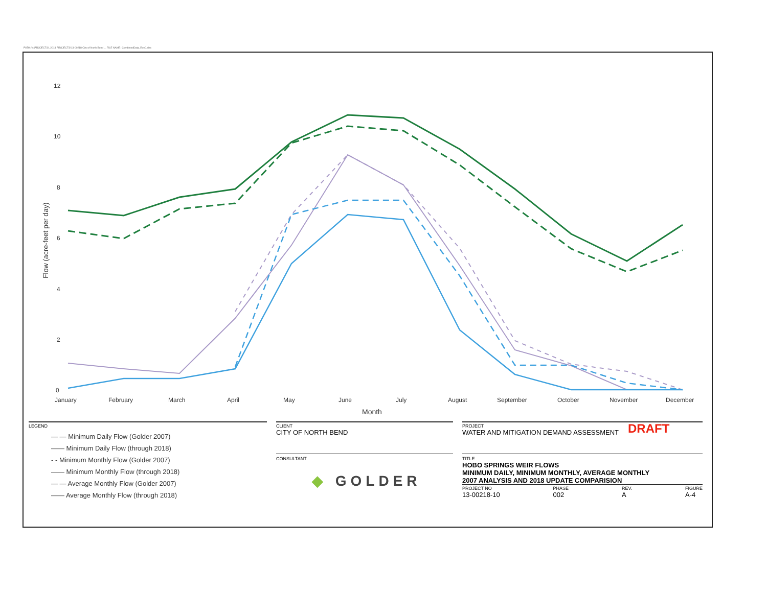PATH: V:\PROJECTS\_2013 PROJECTS\13-00218 City of North Bend ... FILE NAME: CombinedData_Rev0.xlsx
12
10
8
6
4
2
0
January
February
March
April
May
June
July
August
September
October
November
December
Month
Flow (acre-feet per day)
DRAFT
LEGEND
— — Minimum Daily Flow (Golder 2007)
—— Minimum Daily Flow (through 2018)
- - Minimum Monthly Flow (Golder 2007)
—— Minimum Monthly Flow (through 2018)
— — Average Monthly Flow (Golder 2007)
—— Average Monthly Flow (through 2018)
CLIENT
CITY OF NORTH BEND
CONSULTANT
◆ GOLDER
PROJECT
WATER AND MITIGATION DEMAND ASSESSMENT
TITLE
HOBO SPRINGS WEIR FLOWS
MINIMUM DAILY, MINIMUM MONTHLY, AVERAGE MONTHLY
2007 ANALYSIS AND 2018 UPDATE COMPARISION
PROJECT NO
13-00218-10 PHASE
002 REV.
A FIGURE
A-4